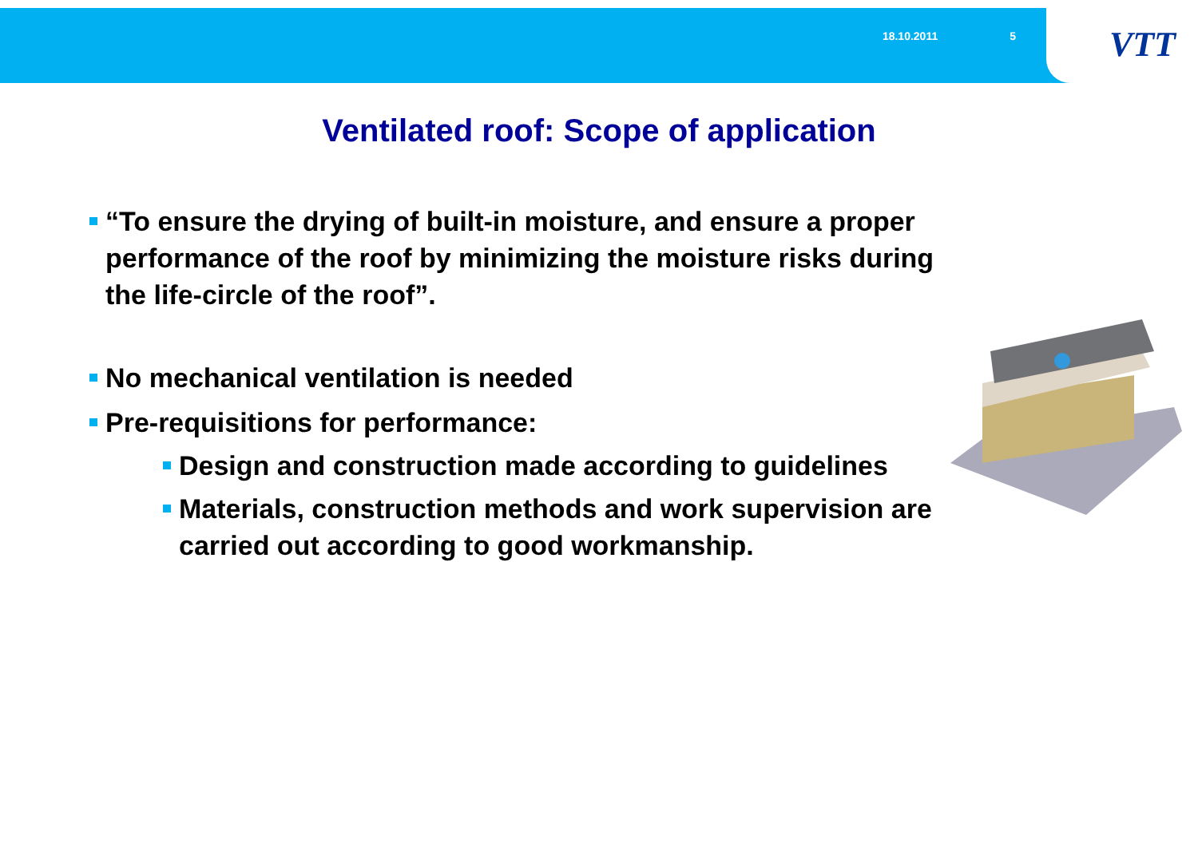18.10.2011 5
VTT
Ventilated roof: Scope of application
“To ensure the drying of built-in moisture, and ensure a proper performance of the roof by minimizing the moisture risks during the life-circle of the roof”.
No mechanical ventilation is needed
Pre-requisitions for performance:
Design and construction made according to guidelines
Materials, construction methods and work supervision are carried out according to good workmanship.